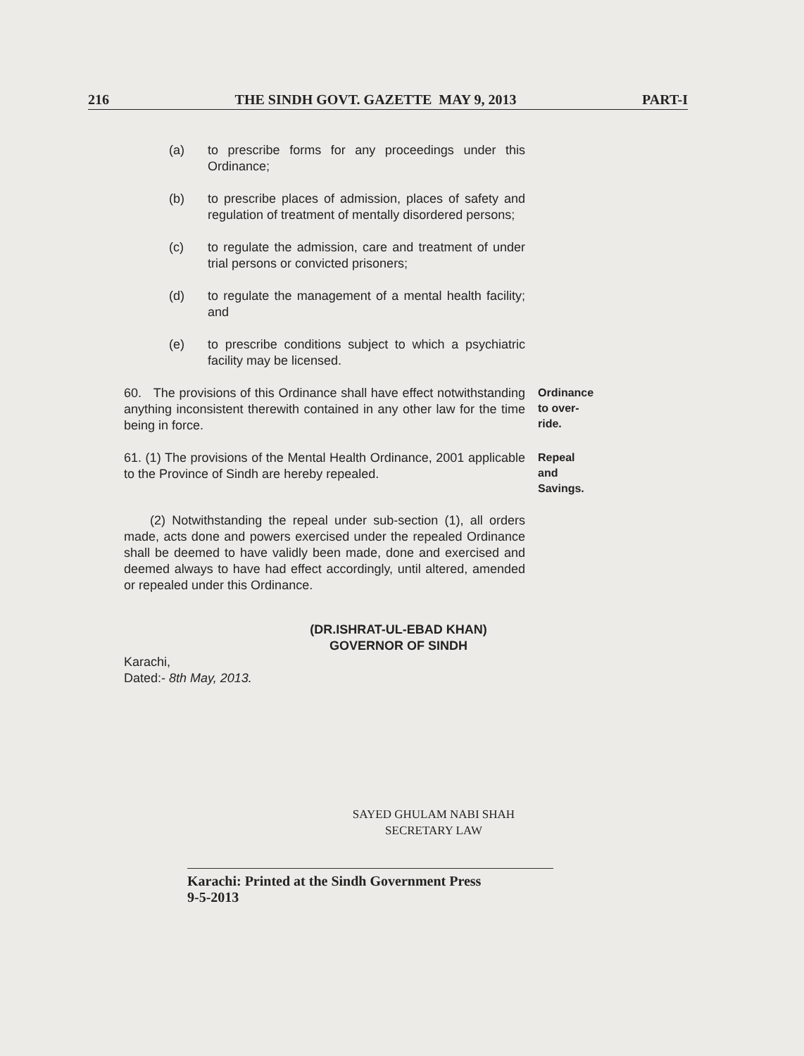216 THE SINDH GOVT. GAZETTE MAY 9, 2013 PART-I
(a) to prescribe forms for any proceedings under this Ordinance;
(b) to prescribe places of admission, places of safety and regulation of treatment of mentally disordered persons;
(c) to regulate the admission, care and treatment of under trial persons or convicted prisoners;
(d) to regulate the management of a mental health facility; and
(e) to prescribe conditions subject to which a psychiatric facility may be licensed.
60. The provisions of this Ordinance shall have effect notwithstanding anything inconsistent therewith contained in any other law for the time being in force.
Ordinance to over-ride.
61. (1) The provisions of the Mental Health Ordinance, 2001 applicable to the Province of Sindh are hereby repealed.
Repeal and Savings.
(2) Notwithstanding the repeal under sub-section (1), all orders made, acts done and powers exercised under the repealed Ordinance shall be deemed to have validly been made, done and exercised and deemed always to have had effect accordingly, until altered, amended or repealed under this Ordinance.
(DR.ISHRAT-UL-EBAD KHAN)
GOVERNOR OF SINDH
Karachi,
Dated:- 8th May, 2013.
SAYED GHULAM NABI SHAH
SECRETARY LAW
Karachi: Printed at the Sindh Government Press
9-5-2013